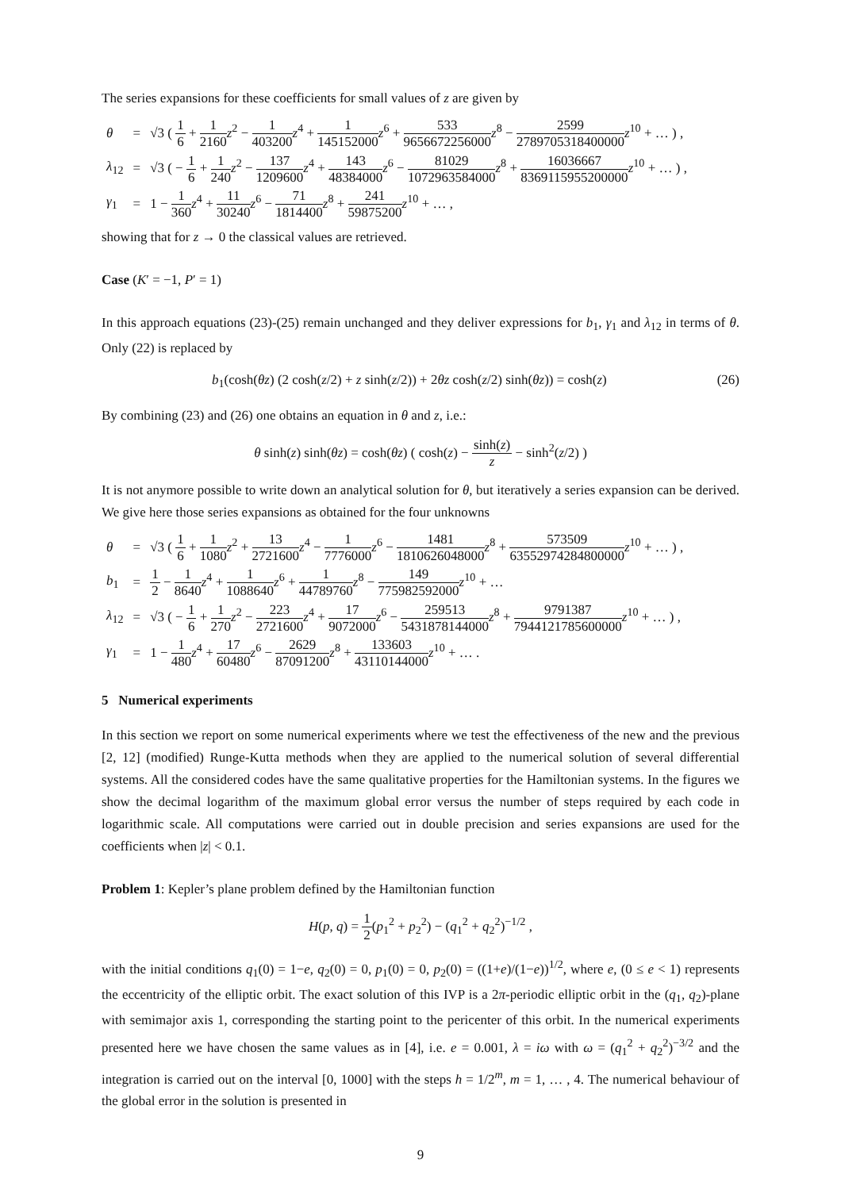The series expansions for these coefficients for small values of z are given by
| θ | = | √3 ( 1 6 + 1 2160 z<sup>2</sup> − 1 403200 z<sup>4</sup> + 1 145152000 z<sup>6</sup> + 533 9656672256000 z<sup>8</sup> − 2599 2789705318400000 z<sup>10</sup> + … ) , |
| λ<sub>12</sub> | = | √3 ( − 1 6 + 1 240 z<sup>2</sup> − 137 1209600 z<sup>4</sup> + 143 48384000 z<sup>6</sup> − 81029 1072963584000 z<sup>8</sup> + 16036667 8369115955200000 z<sup>10</sup> + … ) , |
| γ<sub>1</sub> | = | 1 − 1 360 z<sup>4</sup> + 11 30240 z<sup>6</sup> − 71 1814400 z<sup>8</sup> + 241 59875200 z<sup>10</sup> + … , |
showing that for z → 0 the classical values are retrieved.
Case (K′ = −1, P′ = 1)
In this approach equations (23)-(25) remain unchanged and they deliver expressions for b<sub>1</sub>, γ<sub>1</sub> and λ<sub>12</sub> in terms of θ. Only (22) is replaced by
b<sub>1</sub>(cosh(θz) (2 cosh(z/2) + z sinh(z/2)) + 2θz cosh(z/2) sinh(θz)) = cosh(z)
(26)
By combining (23) and (26) one obtains an equation in θ and z, i.e.:
θ sinh(z) sinh(θz) = cosh(θz) ( cosh(z) − sinh(z) z − sinh<sup>2</sup>(z/2) )
It is not anymore possible to write down an analytical solution for θ, but iteratively a series expansion can be derived. We give here those series expansions as obtained for the four unknowns
| θ | = | √3 ( 1 6 + 1 1080 z<sup>2</sup> + 13 2721600 z<sup>4</sup> − 1 7776000 z<sup>6</sup> − 1481 1810626048000 z<sup>8</sup> + 573509 63552974284800000 z<sup>10</sup> + … ) , |
| b<sub>1</sub> | = | 1 2 − 1 8640 z<sup>4</sup> + 1 1088640 z<sup>6</sup> + 1 44789760 z<sup>8</sup> − 149 775982592000 z<sup>10</sup> + … |
| λ<sub>12</sub> | = | √3 ( − 1 6 + 1 270 z<sup>2</sup> − 223 2721600 z<sup>4</sup> + 17 9072000 z<sup>6</sup> − 259513 5431878144000 z<sup>8</sup> + 9791387 7944121785600000 z<sup>10</sup> + … ) , |
| γ<sub>1</sub> | = | 1 − 1 480 z<sup>4</sup> + 17 60480 z<sup>6</sup> − 2629 87091200 z<sup>8</sup> + 133603 43110144000 z<sup>10</sup> + … . |
5 Numerical experiments
In this section we report on some numerical experiments where we test the effectiveness of the new and the previous [2, 12] (modified) Runge-Kutta methods when they are applied to the numerical solution of several differential systems. All the considered codes have the same qualitative properties for the Hamiltonian systems. In the figures we show the decimal logarithm of the maximum global error versus the number of steps required by each code in logarithmic scale. All computations were carried out in double precision and series expansions are used for the coefficients when |z| < 0.1.
Problem 1: Kepler’s plane problem defined by the Hamiltonian function
H(p, q) = 1 2(p<sub>1</sub><sup>2</sup> + p<sub>2</sub><sup>2</sup>) − (q<sub>1</sub><sup>2</sup> + q<sub>2</sub><sup>2</sup>)<sup>−1/2</sup> ,
with the initial conditions q<sub>1</sub>(0) = 1−e, q<sub>2</sub>(0) = 0, p<sub>1</sub>(0) = 0, p<sub>2</sub>(0) = ((1+e)/(1−e))<sup>1/2</sup>, where e, (0 ≤ e < 1) represents the eccentricity of the elliptic orbit. The exact solution of this IVP is a 2π-periodic elliptic orbit in the (q<sub>1</sub>, q<sub>2</sub>)-plane with semimajor axis 1, corresponding the starting point to the pericenter of this orbit. In the numerical experiments presented here we have chosen the same values as in [4], i.e. e = 0.001, λ = iω with ω = (q<sub>1</sub><sup>2</sup> + q<sub>2</sub><sup>2</sup>)<sup>−3/2</sup> and the integration is carried out on the interval [0, 1000] with the steps h = 1/2<sup>m</sup>, m = 1, … , 4. The numerical behaviour of the global error in the solution is presented in
9